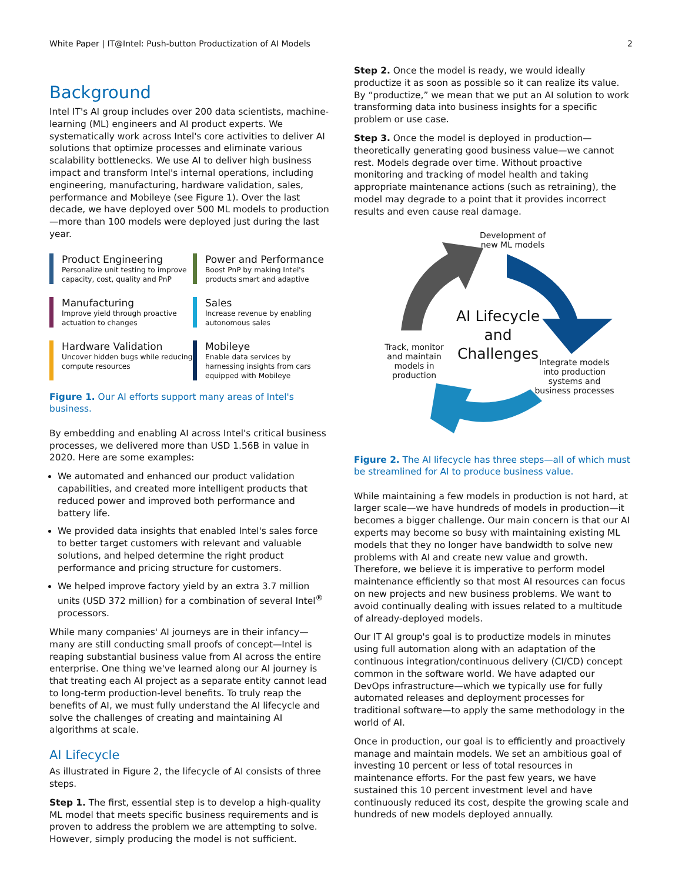White Paper | IT@Intel: Push-button Productization of AI Models 2
Background
Intel IT's AI group includes over 200 data scientists, machine-learning (ML) engineers and AI product experts. We systematically work across Intel's core activities to deliver AI solutions that optimize processes and eliminate various scalability bottlenecks. We use AI to deliver high business impact and transform Intel's internal operations, including engineering, manufacturing, hardware validation, sales, performance and Mobileye (see Figure 1). Over the last decade, we have deployed over 500 ML models to production—more than 100 models were deployed just during the last year.
Product Engineering
Personalize unit testing to improve capacity, cost, quality and PnP
Power and Performance
Boost PnP by making Intel's products smart and adaptive
Manufacturing
Improve yield through proactive actuation to changes
Sales
Increase revenue by enabling autonomous sales
Hardware Validation
Uncover hidden bugs while reducing compute resources
Mobileye
Enable data services by harnessing insights from cars equipped with Mobileye
Figure 1. Our AI efforts support many areas of Intel's business.
By embedding and enabling AI across Intel's critical business processes, we delivered more than USD 1.56B in value in 2020. Here are some examples:
We automated and enhanced our product validation capabilities, and created more intelligent products that reduced power and improved both performance and battery life.
We provided data insights that enabled Intel's sales force to better target customers with relevant and valuable solutions, and helped determine the right product performance and pricing structure for customers.
We helped improve factory yield by an extra 3.7 million units (USD 372 million) for a combination of several Intel<sup>®</sup> processors.
While many companies' AI journeys are in their infancy—many are still conducting small proofs of concept—Intel is reaping substantial business value from AI across the entire enterprise. One thing we've learned along our AI journey is that treating each AI project as a separate entity cannot lead to long-term production-level benefits. To truly reap the benefits of AI, we must fully understand the AI lifecycle and solve the challenges of creating and maintaining AI algorithms at scale.
AI Lifecycle
As illustrated in Figure 2, the lifecycle of AI consists of three steps.
Step 1. The first, essential step is to develop a high-quality ML model that meets specific business requirements and is proven to address the problem we are attempting to solve. However, simply producing the model is not sufficient.
Step 2. Once the model is ready, we would ideally productize it as soon as possible so it can realize its value. By “productize,” we mean that we put an AI solution to work transforming data into business insights for a specific problem or use case.
Step 3. Once the model is deployed in production—theoretically generating good business value—we cannot rest. Models degrade over time. Without proactive monitoring and tracking of model health and taking appropriate maintenance actions (such as retraining), the model may degrade to a point that it provides incorrect results and even cause real damage.
Development of new ML models
AI Lifecycle and Challenges
Track, monitor and maintain models in production
Integrate models into production systems and business processes
Figure 2. The AI lifecycle has three steps—all of which must be streamlined for AI to produce business value.
While maintaining a few models in production is not hard, at larger scale—we have hundreds of models in production—it becomes a bigger challenge. Our main concern is that our AI experts may become so busy with maintaining existing ML models that they no longer have bandwidth to solve new problems with AI and create new value and growth. Therefore, we believe it is imperative to perform model maintenance efficiently so that most AI resources can focus on new projects and new business problems. We want to avoid continually dealing with issues related to a multitude of already-deployed models.
Our IT AI group's goal is to productize models in minutes using full automation along with an adaptation of the continuous integration/continuous delivery (CI/CD) concept common in the software world. We have adapted our DevOps infrastructure—which we typically use for fully automated releases and deployment processes for traditional software—to apply the same methodology in the world of AI.
Once in production, our goal is to efficiently and proactively manage and maintain models. We set an ambitious goal of investing 10 percent or less of total resources in maintenance efforts. For the past few years, we have sustained this 10 percent investment level and have continuously reduced its cost, despite the growing scale and hundreds of new models deployed annually.